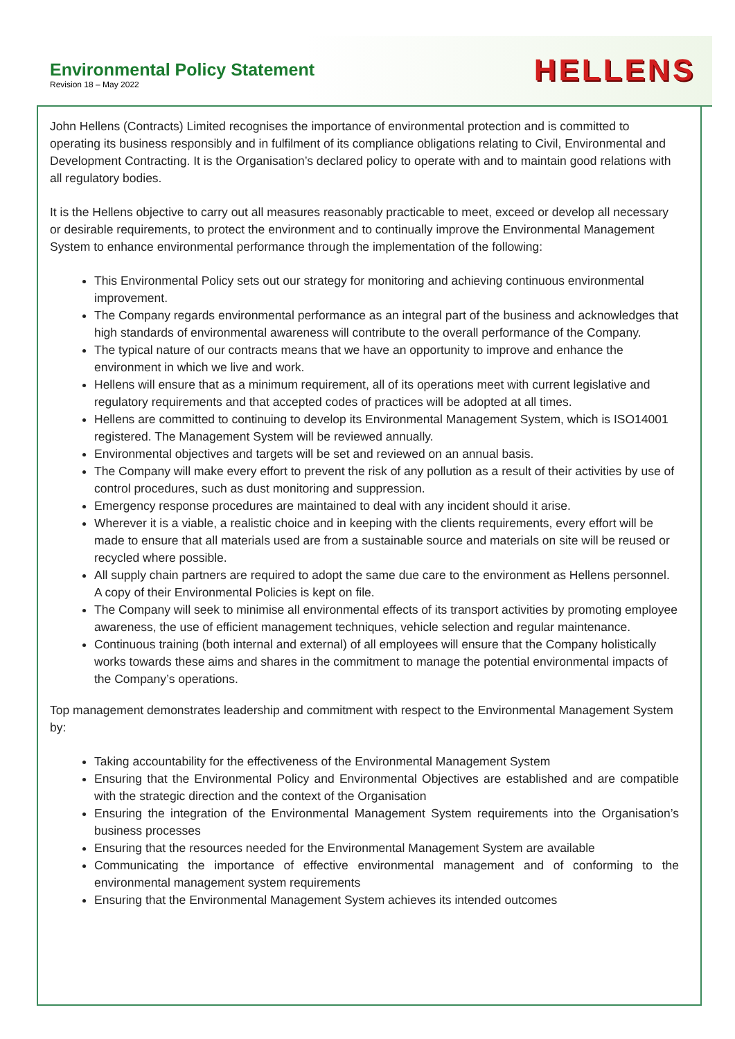Environmental Policy Statement
Revision 18 – May 2022
HELLENS
John Hellens (Contracts) Limited recognises the importance of environmental protection and is committed to operating its business responsibly and in fulfilment of its compliance obligations relating to Civil, Environmental and Development Contracting. It is the Organisation’s declared policy to operate with and to maintain good relations with all regulatory bodies.
It is the Hellens objective to carry out all measures reasonably practicable to meet, exceed or develop all necessary or desirable requirements, to protect the environment and to continually improve the Environmental Management System to enhance environmental performance through the implementation of the following:
This Environmental Policy sets out our strategy for monitoring and achieving continuous environmental improvement.
The Company regards environmental performance as an integral part of the business and acknowledges that high standards of environmental awareness will contribute to the overall performance of the Company.
The typical nature of our contracts means that we have an opportunity to improve and enhance the environment in which we live and work.
Hellens will ensure that as a minimum requirement, all of its operations meet with current legislative and regulatory requirements and that accepted codes of practices will be adopted at all times.
Hellens are committed to continuing to develop its Environmental Management System, which is ISO14001 registered. The Management System will be reviewed annually.
Environmental objectives and targets will be set and reviewed on an annual basis.
The Company will make every effort to prevent the risk of any pollution as a result of their activities by use of control procedures, such as dust monitoring and suppression.
Emergency response procedures are maintained to deal with any incident should it arise.
Wherever it is a viable, a realistic choice and in keeping with the clients requirements, every effort will be made to ensure that all materials used are from a sustainable source and materials on site will be reused or recycled where possible.
All supply chain partners are required to adopt the same due care to the environment as Hellens personnel. A copy of their Environmental Policies is kept on file.
The Company will seek to minimise all environmental effects of its transport activities by promoting employee awareness, the use of efficient management techniques, vehicle selection and regular maintenance.
Continuous training (both internal and external) of all employees will ensure that the Company holistically works towards these aims and shares in the commitment to manage the potential environmental impacts of the Company’s operations.
Top management demonstrates leadership and commitment with respect to the Environmental Management System by:
Taking accountability for the effectiveness of the Environmental Management System
Ensuring that the Environmental Policy and Environmental Objectives are established and are compatible with the strategic direction and the context of the Organisation
Ensuring the integration of the Environmental Management System requirements into the Organisation’s business processes
Ensuring that the resources needed for the Environmental Management System are available
Communicating the importance of effective environmental management and of conforming to the environmental management system requirements
Ensuring that the Environmental Management System achieves its intended outcomes